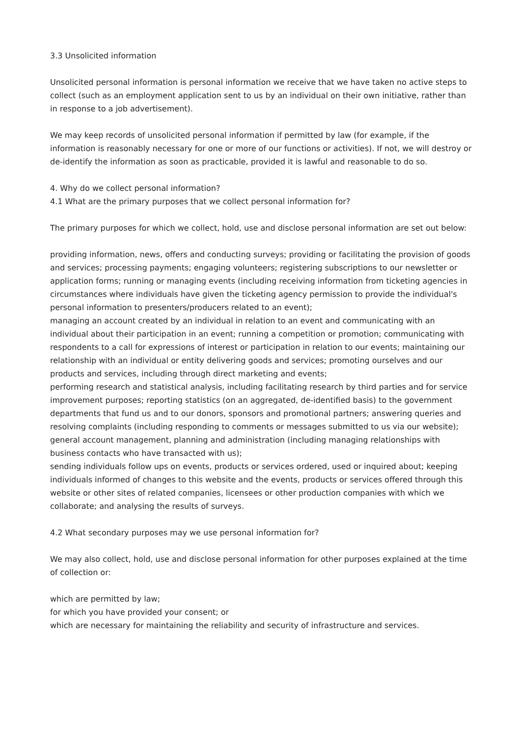3.3 Unsolicited information
Unsolicited personal information is personal information we receive that we have taken no active steps to collect (such as an employment application sent to us by an individual on their own initiative, rather than in response to a job advertisement).
We may keep records of unsolicited personal information if permitted by law (for example, if the information is reasonably necessary for one or more of our functions or activities). If not, we will destroy or de-identify the information as soon as practicable, provided it is lawful and reasonable to do so.
4. Why do we collect personal information?
4.1 What are the primary purposes that we collect personal information for?
The primary purposes for which we collect, hold, use and disclose personal information are set out below:
providing information, news, offers and conducting surveys; providing or facilitating the provision of goods and services; processing payments; engaging volunteers; registering subscriptions to our newsletter or application forms; running or managing events (including receiving information from ticketing agencies in circumstances where individuals have given the ticketing agency permission to provide the individual's personal information to presenters/producers related to an event);
managing an account created by an individual in relation to an event and communicating with an individual about their participation in an event; running a competition or promotion; communicating with respondents to a call for expressions of interest or participation in relation to our events; maintaining our relationship with an individual or entity delivering goods and services; promoting ourselves and our products and services, including through direct marketing and events;
performing research and statistical analysis, including facilitating research by third parties and for service improvement purposes; reporting statistics (on an aggregated, de-identified basis) to the government departments that fund us and to our donors, sponsors and promotional partners; answering queries and resolving complaints (including responding to comments or messages submitted to us via our website); general account management, planning and administration (including managing relationships with business contacts who have transacted with us);
sending individuals follow ups on events, products or services ordered, used or inquired about; keeping individuals informed of changes to this website and the events, products or services offered through this website or other sites of related companies, licensees or other production companies with which we collaborate; and analysing the results of surveys.
4.2 What secondary purposes may we use personal information for?
We may also collect, hold, use and disclose personal information for other purposes explained at the time of collection or:
which are permitted by law;
for which you have provided your consent; or
which are necessary for maintaining the reliability and security of infrastructure and services.